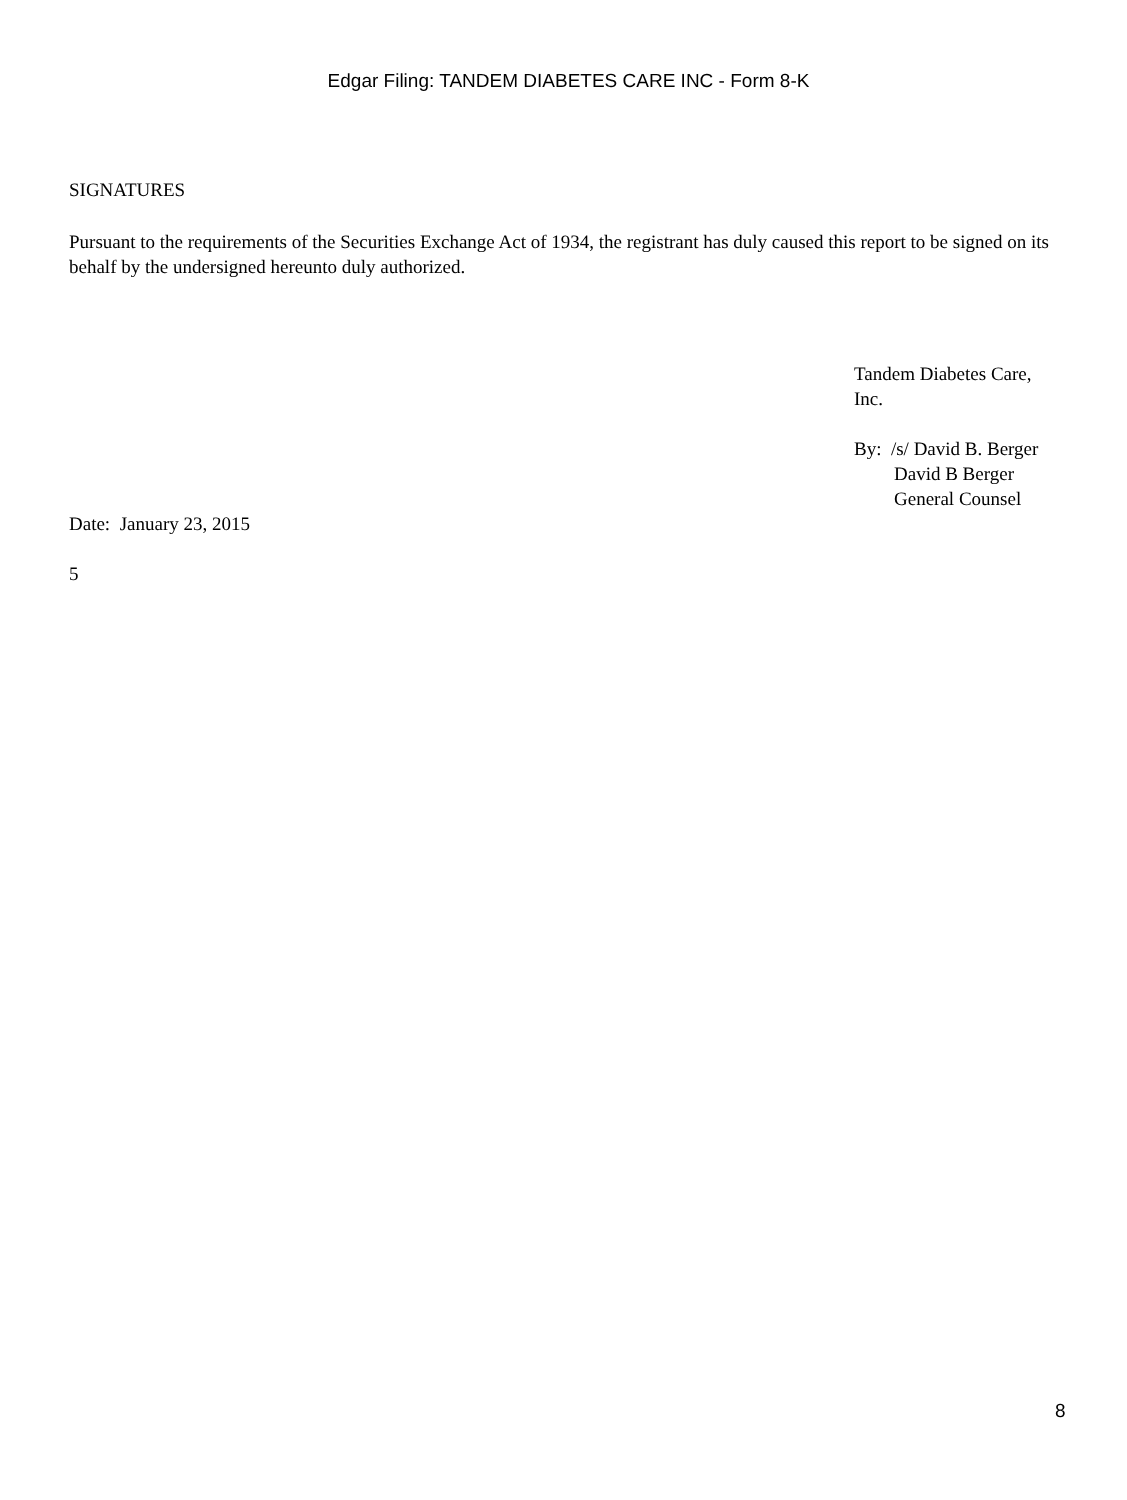Edgar Filing: TANDEM DIABETES CARE INC - Form 8-K
SIGNATURES
Pursuant to the requirements of the Securities Exchange Act of 1934, the registrant has duly caused this report to be signed on its behalf by the undersigned hereunto duly authorized.
Tandem Diabetes Care,
Inc.
By: /s/ David B. Berger
David B Berger
General Counsel
Date: January 23, 2015
5
8